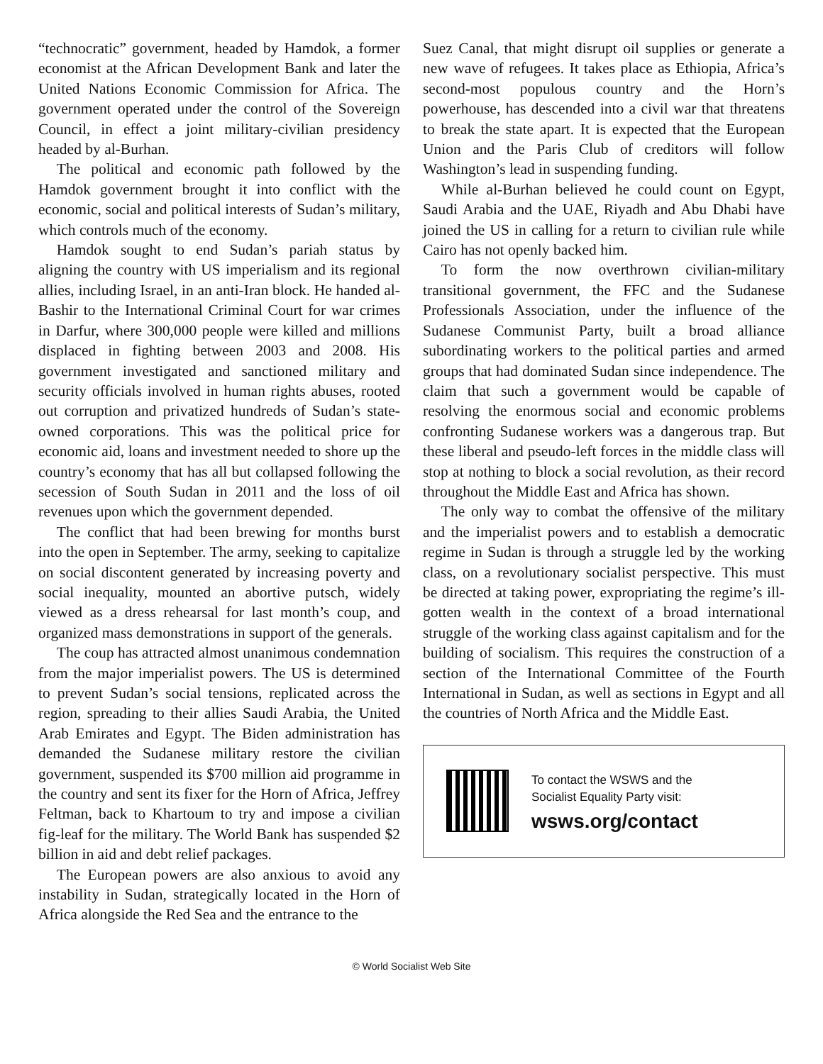“technocratic” government, headed by Hamdok, a former economist at the African Development Bank and later the United Nations Economic Commission for Africa. The government operated under the control of the Sovereign Council, in effect a joint military-civilian presidency headed by al-Burhan.
The political and economic path followed by the Hamdok government brought it into conflict with the economic, social and political interests of Sudan’s military, which controls much of the economy.
Hamdok sought to end Sudan’s pariah status by aligning the country with US imperialism and its regional allies, including Israel, in an anti-Iran block. He handed al-Bashir to the International Criminal Court for war crimes in Darfur, where 300,000 people were killed and millions displaced in fighting between 2003 and 2008. His government investigated and sanctioned military and security officials involved in human rights abuses, rooted out corruption and privatized hundreds of Sudan’s state-owned corporations. This was the political price for economic aid, loans and investment needed to shore up the country’s economy that has all but collapsed following the secession of South Sudan in 2011 and the loss of oil revenues upon which the government depended.
The conflict that had been brewing for months burst into the open in September. The army, seeking to capitalize on social discontent generated by increasing poverty and social inequality, mounted an abortive putsch, widely viewed as a dress rehearsal for last month’s coup, and organized mass demonstrations in support of the generals.
The coup has attracted almost unanimous condemnation from the major imperialist powers. The US is determined to prevent Sudan’s social tensions, replicated across the region, spreading to their allies Saudi Arabia, the United Arab Emirates and Egypt. The Biden administration has demanded the Sudanese military restore the civilian government, suspended its $700 million aid programme in the country and sent its fixer for the Horn of Africa, Jeffrey Feltman, back to Khartoum to try and impose a civilian fig-leaf for the military. The World Bank has suspended $2 billion in aid and debt relief packages.
The European powers are also anxious to avoid any instability in Sudan, strategically located in the Horn of Africa alongside the Red Sea and the entrance to the
Suez Canal, that might disrupt oil supplies or generate a new wave of refugees. It takes place as Ethiopia, Africa’s second-most populous country and the Horn’s powerhouse, has descended into a civil war that threatens to break the state apart. It is expected that the European Union and the Paris Club of creditors will follow Washington’s lead in suspending funding.
While al-Burhan believed he could count on Egypt, Saudi Arabia and the UAE, Riyadh and Abu Dhabi have joined the US in calling for a return to civilian rule while Cairo has not openly backed him.
To form the now overthrown civilian-military transitional government, the FFC and the Sudanese Professionals Association, under the influence of the Sudanese Communist Party, built a broad alliance subordinating workers to the political parties and armed groups that had dominated Sudan since independence. The claim that such a government would be capable of resolving the enormous social and economic problems confronting Sudanese workers was a dangerous trap. But these liberal and pseudo-left forces in the middle class will stop at nothing to block a social revolution, as their record throughout the Middle East and Africa has shown.
The only way to combat the offensive of the military and the imperialist powers and to establish a democratic regime in Sudan is through a struggle led by the working class, on a revolutionary socialist perspective. This must be directed at taking power, expropriating the regime’s ill-gotten wealth in the context of a broad international struggle of the working class against capitalism and for the building of socialism. This requires the construction of a section of the International Committee of the Fourth International in Sudan, as well as sections in Egypt and all the countries of North Africa and the Middle East.
To contact the WSWS and the
Socialist Equality Party visit:
wsws.org/contact
© World Socialist Web Site